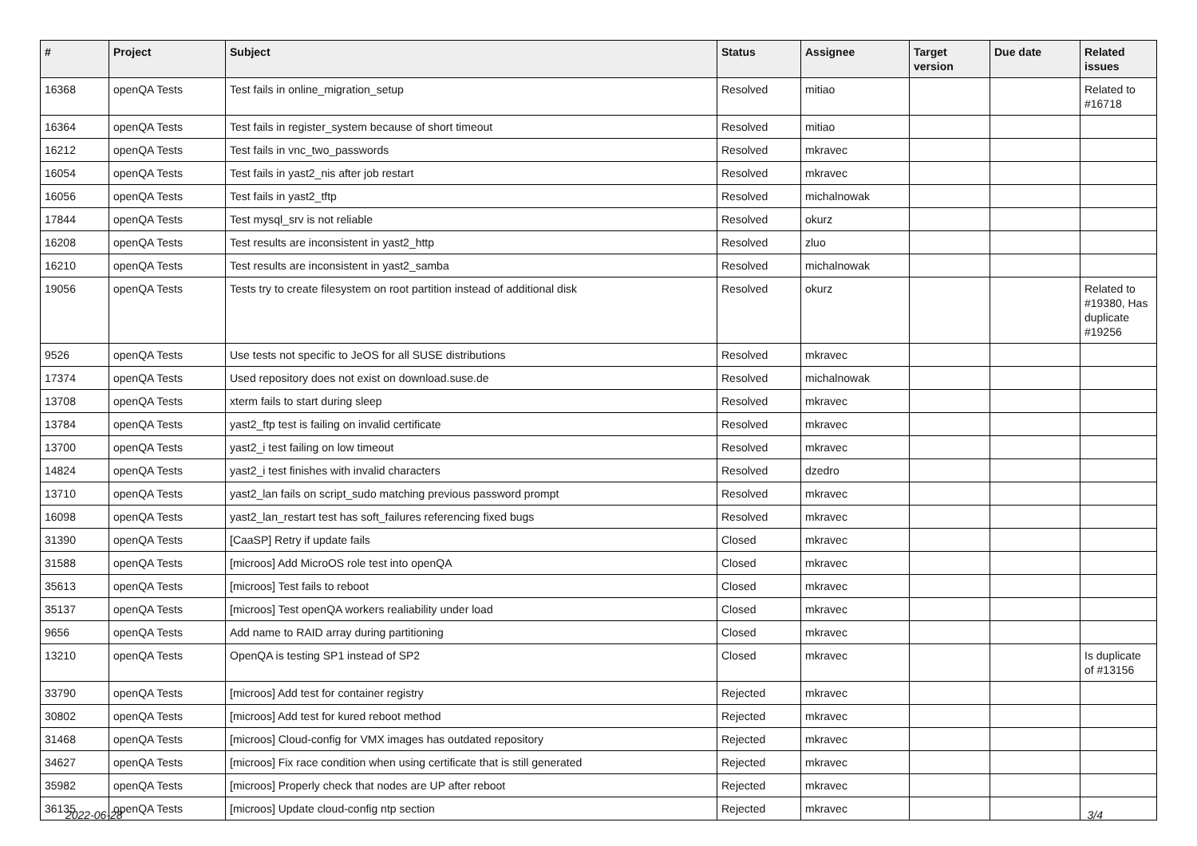| # | Project | Subject | Status | Assignee | Target version | Due date | Related issues |
| --- | --- | --- | --- | --- | --- | --- | --- |
| 16368 | openQA Tests | Test fails in online_migration_setup | Resolved | mitiao | | | Related to #16718 |
| 16364 | openQA Tests | Test fails in register_system because of short timeout | Resolved | mitiao | | | |
| 16212 | openQA Tests | Test fails in vnc_two_passwords | Resolved | mkravec | | | |
| 16054 | openQA Tests | Test fails in yast2_nis after job restart | Resolved | mkravec | | | |
| 16056 | openQA Tests | Test fails in yast2_tftp | Resolved | michalnowak | | | |
| 17844 | openQA Tests | Test mysql_srv is not reliable | Resolved | okurz | | | |
| 16208 | openQA Tests | Test results are inconsistent in yast2_http | Resolved | zluo | | | |
| 16210 | openQA Tests | Test results are inconsistent in yast2_samba | Resolved | michalnowak | | | |
| 19056 | openQA Tests | Tests try to create filesystem on root partition instead of additional disk | Resolved | okurz | | | Related to #19380, Has duplicate #19256 |
| 9526 | openQA Tests | Use tests not specific to JeOS for all SUSE distributions | Resolved | mkravec | | | |
| 17374 | openQA Tests | Used repository does not exist on download.suse.de | Resolved | michalnowak | | | |
| 13708 | openQA Tests | xterm fails to start during sleep | Resolved | mkravec | | | |
| 13784 | openQA Tests | yast2_ftp test is failing on invalid certificate | Resolved | mkravec | | | |
| 13700 | openQA Tests | yast2_i test failing on low timeout | Resolved | mkravec | | | |
| 14824 | openQA Tests | yast2_i test finishes with invalid characters | Resolved | dzedro | | | |
| 13710 | openQA Tests | yast2_lan fails on script_sudo matching previous password prompt | Resolved | mkravec | | | |
| 16098 | openQA Tests | yast2_lan_restart test has soft_failures referencing fixed bugs | Resolved | mkravec | | | |
| 31390 | openQA Tests | [CaaSP] Retry if update fails | Closed | mkravec | | | |
| 31588 | openQA Tests | [microos] Add MicroOS role test into openQA | Closed | mkravec | | | |
| 35613 | openQA Tests | [microos] Test fails to reboot | Closed | mkravec | | | |
| 35137 | openQA Tests | [microos] Test openQA workers realiability under load | Closed | mkravec | | | |
| 9656 | openQA Tests | Add name to RAID array during partitioning | Closed | mkravec | | | |
| 13210 | openQA Tests | OpenQA is testing SP1 instead of SP2 | Closed | mkravec | | | Is duplicate of #13156 |
| 33790 | openQA Tests | [microos] Add test for container registry | Rejected | mkravec | | | |
| 30802 | openQA Tests | [microos] Add test for kured reboot method | Rejected | mkravec | | | |
| 31468 | openQA Tests | [microos] Cloud-config for VMX images has outdated repository | Rejected | mkravec | | | |
| 34627 | openQA Tests | [microos] Fix race condition when using certificate that is still generated | Rejected | mkravec | | | |
| 35982 | openQA Tests | [microos] Properly check that nodes are UP after reboot | Rejected | mkravec | | | |
| 36135 | openQA Tests | [microos] Update cloud-config ntp section | Rejected | mkravec | | | |
2022-06-28 3/4